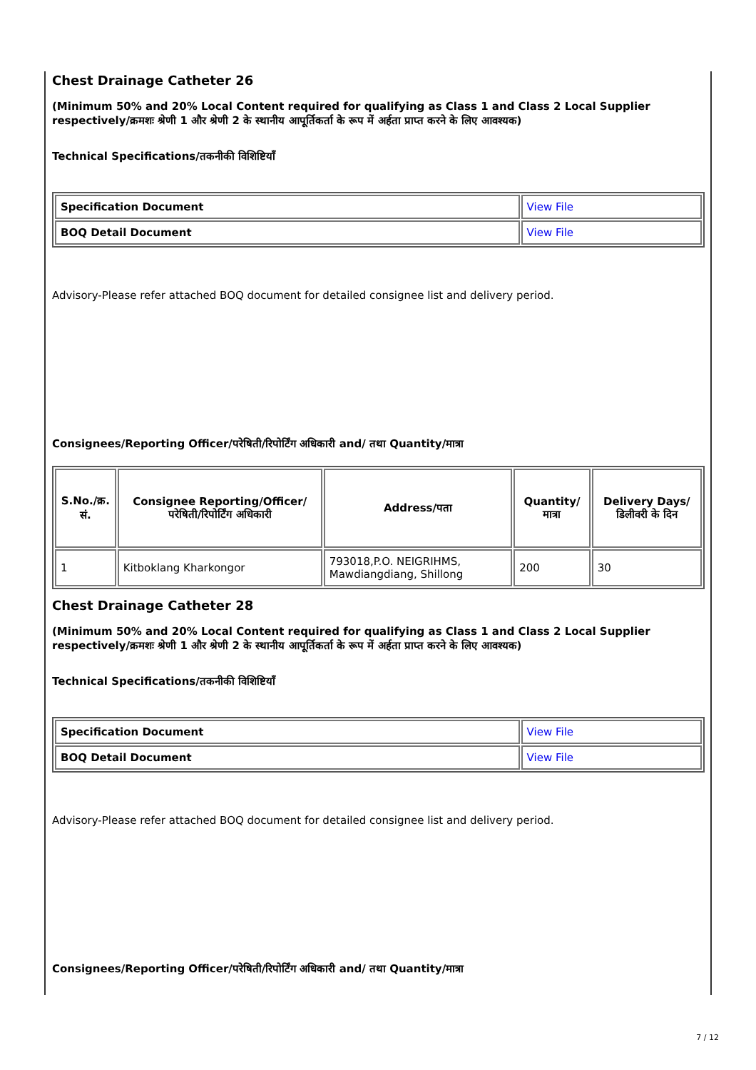Chest Drainage Catheter 26
(Minimum 50% and 20% Local Content required for qualifying as Class 1 and Class 2 Local Supplier respectively/क्रमशः श्रेणी 1 और श्रेणी 2 के स्थानीय आपूर्तिकर्ता के रूप में अर्हता प्राप्त करने के लिए आवश्यक)
Technical Specifications/तकनीकी विशिष्टियाँ
| Specification Document | View File |
| BOQ Detail Document | View File |
Advisory-Please refer attached BOQ document for detailed consignee list and delivery period.
Consignees/Reporting Officer/परेषिती/रिपोर्टिंग अधिकारी and/ तथा Quantity/मात्रा
| S.No./क्र. सं. | Consignee Reporting/Officer/ परेषिती/रिपोर्टिंग अधिकारी | Address/पता | Quantity/मात्रा | Delivery Days/डिलीवरी के दिन |
| --- | --- | --- | --- | --- |
| 1 | Kitboklang Kharkongor | 793018,P.O. NEIGRIHMS, Mawdiangdiang, Shillong | 200 | 30 |
Chest Drainage Catheter 28
(Minimum 50% and 20% Local Content required for qualifying as Class 1 and Class 2 Local Supplier respectively/क्रमशः श्रेणी 1 और श्रेणी 2 के स्थानीय आपूर्तिकर्ता के रूप में अर्हता प्राप्त करने के लिए आवश्यक)
Technical Specifications/तकनीकी विशिष्टियाँ
| Specification Document | View File |
| BOQ Detail Document | View File |
Advisory-Please refer attached BOQ document for detailed consignee list and delivery period.
Consignees/Reporting Officer/परेषिती/रिपोर्टिंग अधिकारी and/ तथा Quantity/मात्रा
7 / 12